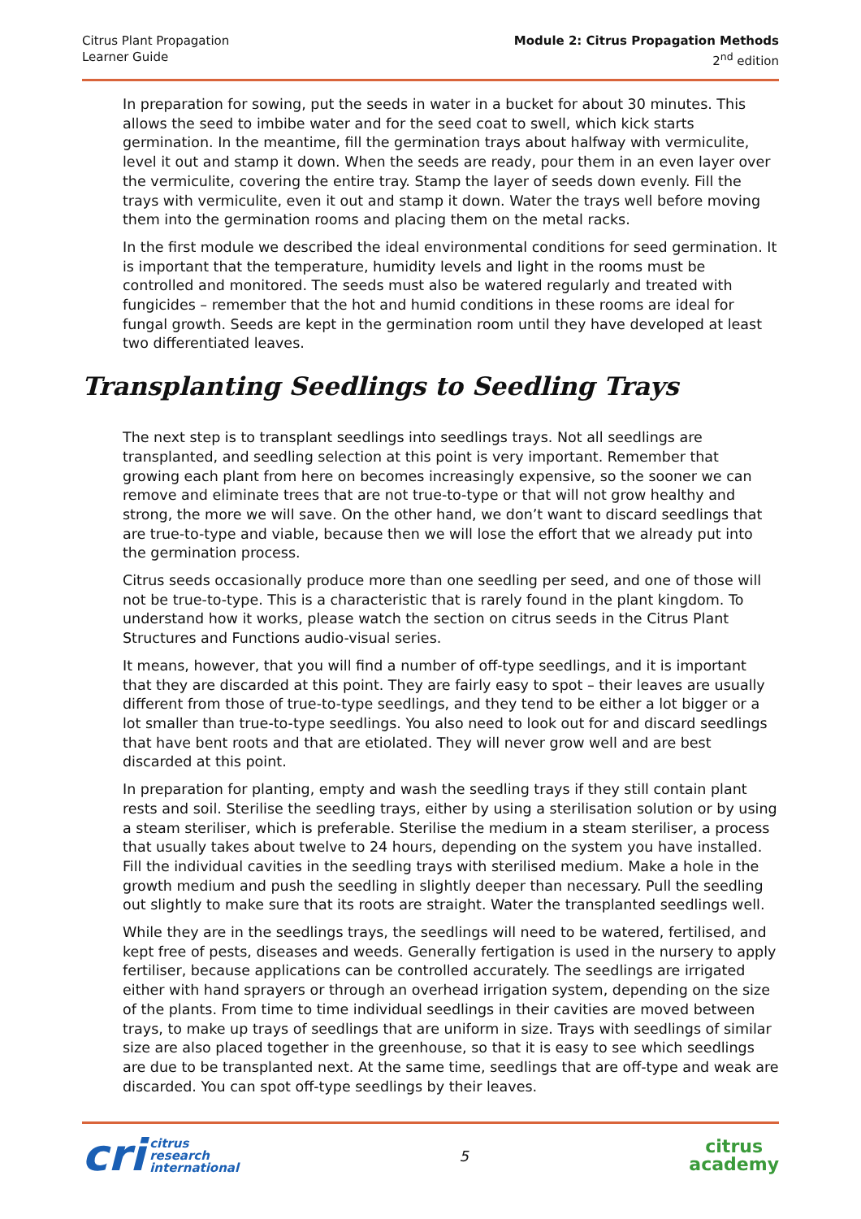Citrus Plant Propagation
Learner Guide
Module 2: Citrus Propagation Methods
2<sup>nd</sup> edition
In preparation for sowing, put the seeds in water in a bucket for about 30 minutes. This allows the seed to imbibe water and for the seed coat to swell, which kick starts germination. In the meantime, fill the germination trays about halfway with vermiculite, level it out and stamp it down. When the seeds are ready, pour them in an even layer over the vermiculite, covering the entire tray. Stamp the layer of seeds down evenly. Fill the trays with vermiculite, even it out and stamp it down. Water the trays well before moving them into the germination rooms and placing them on the metal racks.
In the first module we described the ideal environmental conditions for seed germination. It is important that the temperature, humidity levels and light in the rooms must be controlled and monitored. The seeds must also be watered regularly and treated with fungicides – remember that the hot and humid conditions in these rooms are ideal for fungal growth. Seeds are kept in the germination room until they have developed at least two differentiated leaves.
Transplanting Seedlings to Seedling Trays
The next step is to transplant seedlings into seedlings trays. Not all seedlings are transplanted, and seedling selection at this point is very important. Remember that growing each plant from here on becomes increasingly expensive, so the sooner we can remove and eliminate trees that are not true-to-type or that will not grow healthy and strong, the more we will save. On the other hand, we don’t want to discard seedlings that are true-to-type and viable, because then we will lose the effort that we already put into the germination process.
Citrus seeds occasionally produce more than one seedling per seed, and one of those will not be true-to-type. This is a characteristic that is rarely found in the plant kingdom. To understand how it works, please watch the section on citrus seeds in the Citrus Plant Structures and Functions audio-visual series.
It means, however, that you will find a number of off-type seedlings, and it is important that they are discarded at this point. They are fairly easy to spot – their leaves are usually different from those of true-to-type seedlings, and they tend to be either a lot bigger or a lot smaller than true-to-type seedlings. You also need to look out for and discard seedlings that have bent roots and that are etiolated. They will never grow well and are best discarded at this point.
In preparation for planting, empty and wash the seedling trays if they still contain plant rests and soil. Sterilise the seedling trays, either by using a sterilisation solution or by using a steam steriliser, which is preferable. Sterilise the medium in a steam steriliser, a process that usually takes about twelve to 24 hours, depending on the system you have installed. Fill the individual cavities in the seedling trays with sterilised medium. Make a hole in the growth medium and push the seedling in slightly deeper than necessary. Pull the seedling out slightly to make sure that its roots are straight. Water the transplanted seedlings well.
While they are in the seedlings trays, the seedlings will need to be watered, fertilised, and kept free of pests, diseases and weeds. Generally fertigation is used in the nursery to apply fertiliser, because applications can be controlled accurately. The seedlings are irrigated either with hand sprayers or through an overhead irrigation system, depending on the size of the plants. From time to time individual seedlings in their cavities are moved between trays, to make up trays of seedlings that are uniform in size. Trays with seedlings of similar size are also placed together in the greenhouse, so that it is easy to see which seedlings are due to be transplanted next. At the same time, seedlings that are off-type and weak are discarded. You can spot off-type seedlings by their leaves.
cri citrus
research
international
5
citrus
academy